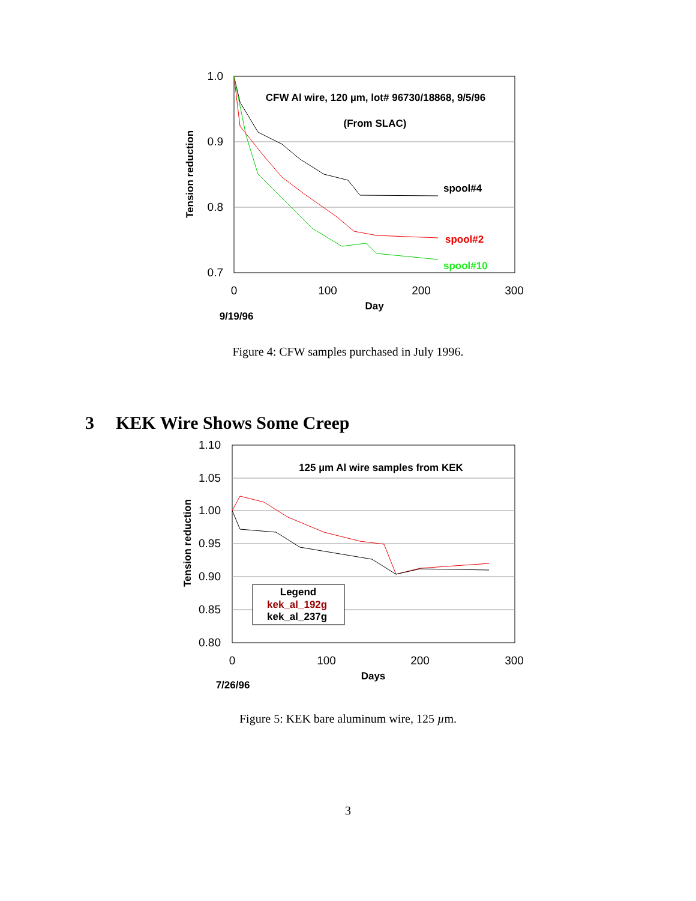1.0
0.9
0.8
0.7
0
100
200
300
Day
9/19/96
Tension reduction
CFW Al wire, 120 µm, lot# 96730/18868, 9/5/96
(From SLAC)
spool#4
spool#2
spool#10
Figure 4: CFW samples purchased in July 1996.
3 KEK Wire Shows Some Creep
1.10
1.05
1.00
0.95
0.90
0.85
0.80
0
100
200
300
Days
7/26/96
Tension reduction
125 µm Al wire samples from KEK
Legend
kek_al_192g
kek_al_237g
Figure 5: KEK bare aluminum wire, 125 µm.
3